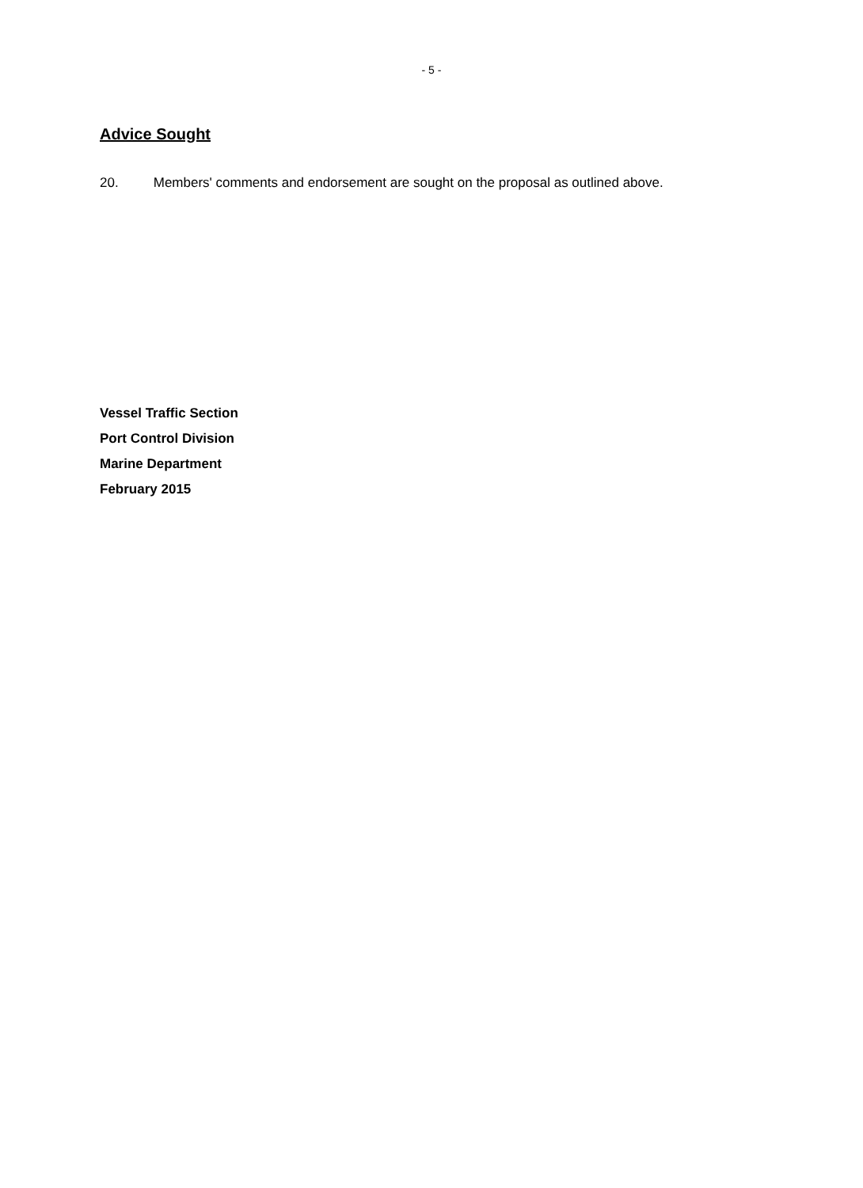- 5 -
Advice Sought
20. Members' comments and endorsement are sought on the proposal as outlined above.
Vessel Traffic Section
Port Control Division
Marine Department
February 2015